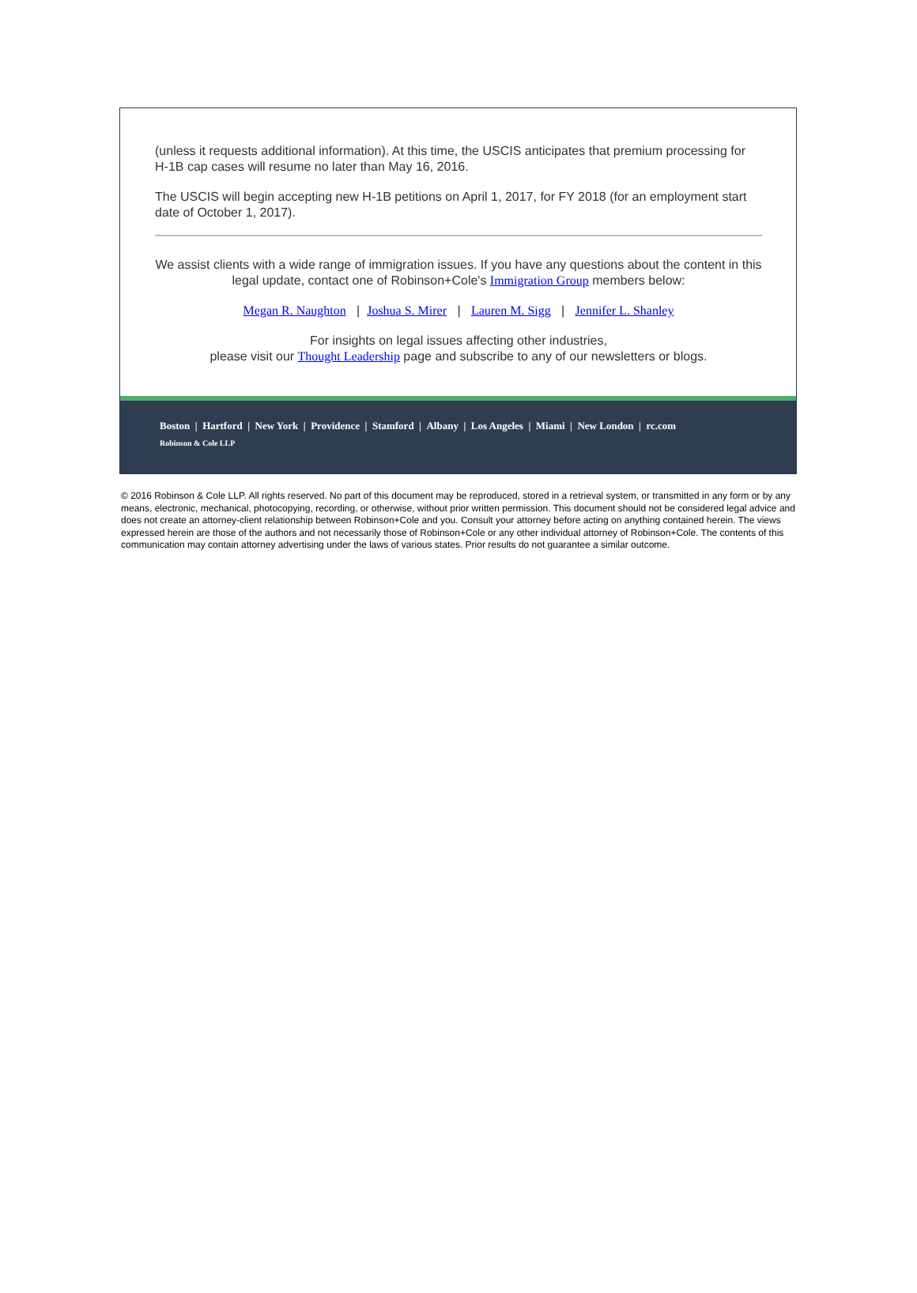(unless it requests additional information). At this time, the USCIS anticipates that premium processing for H-1B cap cases will resume no later than May 16, 2016.
The USCIS will begin accepting new H-1B petitions on April 1, 2017, for FY 2018 (for an employment start date of October 1, 2017).
We assist clients with a wide range of immigration issues. If you have any questions about the content in this legal update, contact one of Robinson+Cole's Immigration Group members below:
Megan R. Naughton | Joshua S. Mirer | Lauren M. Sigg | Jennifer L. Shanley
For insights on legal issues affecting other industries,
please visit our Thought Leadership page and subscribe to any of our newsletters or blogs.
Boston | Hartford | New York | Providence | Stamford | Albany | Los Angeles | Miami | New London | rc.com
Robinson & Cole LLP
© 2016 Robinson & Cole LLP. All rights reserved. No part of this document may be reproduced, stored in a retrieval system, or transmitted in any form or by any means, electronic, mechanical, photocopying, recording, or otherwise, without prior written permission. This document should not be considered legal advice and does not create an attorney-client relationship between Robinson+Cole and you. Consult your attorney before acting on anything contained herein. The views expressed herein are those of the authors and not necessarily those of Robinson+Cole or any other individual attorney of Robinson+Cole. The contents of this communication may contain attorney advertising under the laws of various states. Prior results do not guarantee a similar outcome.